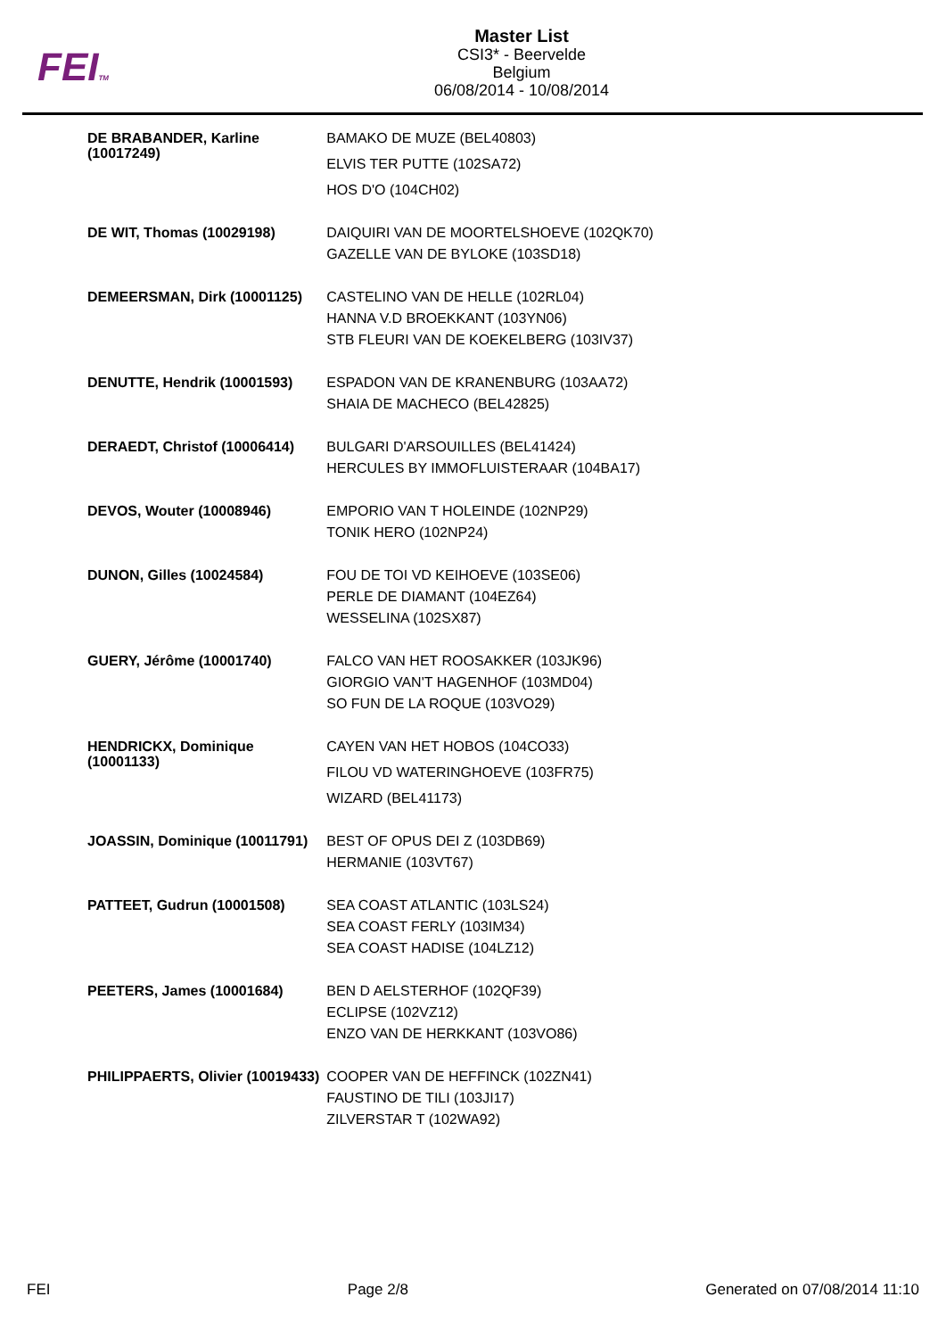FEITM
Master List
CSI3* - Beervelde
Belgium
06/08/2014 - 10/08/2014
| DE BRABANDER, Karline (10017249) | BAMAKO DE MUZE (BEL40803) ELVIS TER PUTTE (102SA72) HOS D'O (104CH02) |
| DE WIT, Thomas (10029198) | DAIQUIRI VAN DE MOORTELSHOEVE (102QK70) GAZELLE VAN DE BYLOKE (103SD18) |
| DEMEERSMAN, Dirk (10001125) | CASTELINO VAN DE HELLE (102RL04) HANNA V.D BROEKKANT (103YN06) STB FLEURI VAN DE KOEKELBERG (103IV37) |
| DENUTTE, Hendrik (10001593) | ESPADON VAN DE KRANENBURG (103AA72) SHAIA DE MACHECO (BEL42825) |
| DERAEDT, Christof (10006414) | BULGARI D'ARSOUILLES (BEL41424) HERCULES BY IMMOFLUISTERAAR (104BA17) |
| DEVOS, Wouter (10008946) | EMPORIO VAN T HOLEINDE (102NP29) TONIK HERO (102NP24) |
| DUNON, Gilles (10024584) | FOU DE TOI VD KEIHOEVE (103SE06) PERLE DE DIAMANT (104EZ64) WESSELINA (102SX87) |
| GUERY, Jérôme (10001740) | FALCO VAN HET ROOSAKKER (103JK96) GIORGIO VAN'T HAGENHOF (103MD04) SO FUN DE LA ROQUE (103VO29) |
| HENDRICKX, Dominique (10001133) | CAYEN VAN HET HOBOS (104CO33) FILOU VD WATERINGHOEVE (103FR75) WIZARD (BEL41173) |
| JOASSIN, Dominique (10011791) | BEST OF OPUS DEI Z (103DB69) HERMANIE (103VT67) |
| PATTEET, Gudrun (10001508) | SEA COAST ATLANTIC (103LS24) SEA COAST FERLY (103IM34) SEA COAST HADISE (104LZ12) |
| PEETERS, James (10001684) | BEN D AELSTERHOF (102QF39) ECLIPSE (102VZ12) ENZO VAN DE HERKKANT (103VO86) |
| PHILIPPAERTS, Olivier (10019433) | COOPER VAN DE HEFFINCK (102ZN41) FAUSTINO DE TILI (103JI17) ZILVERSTAR T (102WA92) |
FEI Page 2/8 Generated on 07/08/2014 11:10